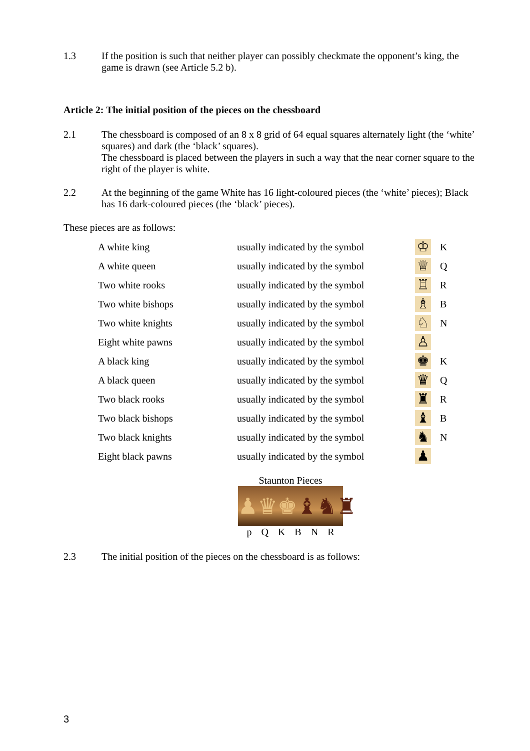1.3 If the position is such that neither player can possibly checkmate the opponent’s king, the game is drawn (see Article 5.2 b).
Article 2: The initial position of the pieces on the chessboard
2.1 The chessboard is composed of an 8 x 8 grid of 64 equal squares alternately light (the ‘white’ squares) and dark (the ‘black’ squares).
The chessboard is placed between the players in such a way that the near corner square to the right of the player is white.
2.2 At the beginning of the game White has 16 light-coloured pieces (the ‘white’ pieces); Black has 16 dark-coloured pieces (the ‘black’ pieces).
These pieces are as follows:
| A white king | usually indicated by the symbol | ♔ | K |
| A white queen | usually indicated by the symbol | ♕ | Q |
| Two white rooks | usually indicated by the symbol | ♖ | R |
| Two white bishops | usually indicated by the symbol | ♗ | B |
| Two white knights | usually indicated by the symbol | ♘ | N |
| Eight white pawns | usually indicated by the symbol | ♙ | |
| A black king | usually indicated by the symbol | ♚ | K |
| A black queen | usually indicated by the symbol | ♛ | Q |
| Two black rooks | usually indicated by the symbol | ♜ | R |
| Two black bishops | usually indicated by the symbol | ♝ | B |
| Two black knights | usually indicated by the symbol | ♞ | N |
| Eight black pawns | usually indicated by the symbol | ♟ | |
Staunton Pieces
♟♛♚♝♞♜
p Q K B N R
2.3 The initial position of the pieces on the chessboard is as follows:
3